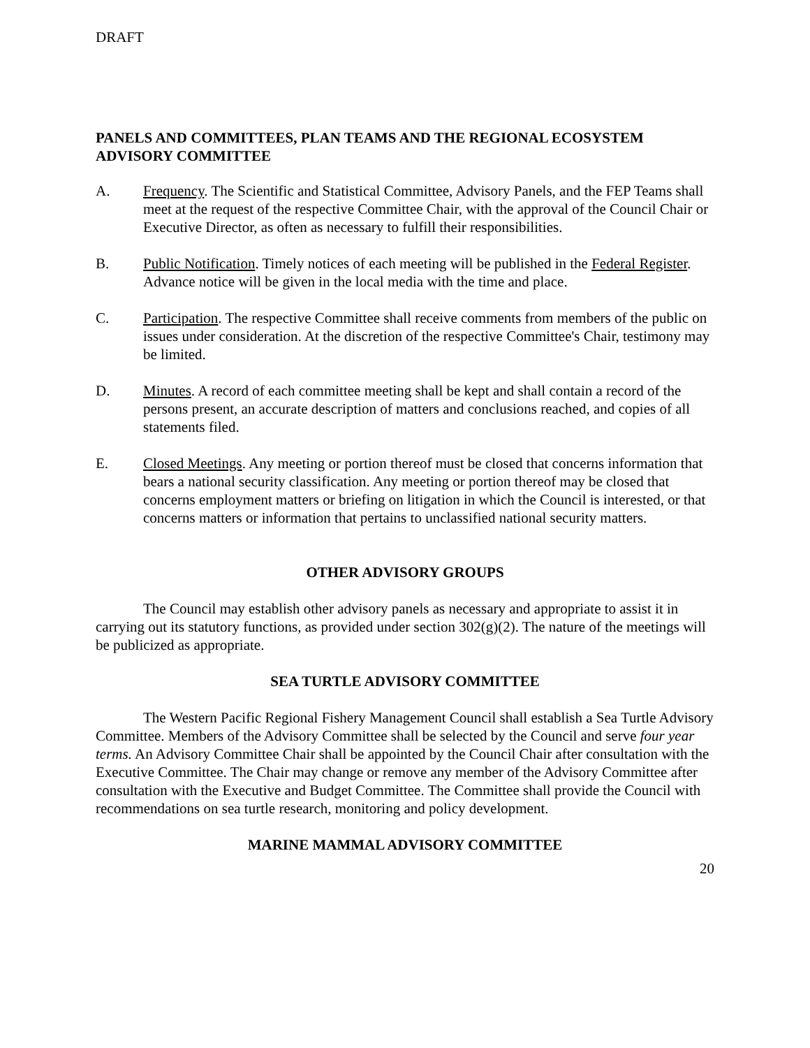DRAFT
PANELS AND COMMITTEES, PLAN TEAMS AND THE REGIONAL ECOSYSTEM ADVISORY COMMITTEE
A. Frequency. The Scientific and Statistical Committee, Advisory Panels, and the FEP Teams shall meet at the request of the respective Committee Chair, with the approval of the Council Chair or Executive Director, as often as necessary to fulfill their responsibilities.
B. Public Notification. Timely notices of each meeting will be published in the Federal Register. Advance notice will be given in the local media with the time and place.
C. Participation. The respective Committee shall receive comments from members of the public on issues under consideration. At the discretion of the respective Committee's Chair, testimony may be limited.
D. Minutes. A record of each committee meeting shall be kept and shall contain a record of the persons present, an accurate description of matters and conclusions reached, and copies of all statements filed.
E. Closed Meetings. Any meeting or portion thereof must be closed that concerns information that bears a national security classification. Any meeting or portion thereof may be closed that concerns employment matters or briefing on litigation in which the Council is interested, or that concerns matters or information that pertains to unclassified national security matters.
OTHER ADVISORY GROUPS
The Council may establish other advisory panels as necessary and appropriate to assist it in carrying out its statutory functions, as provided under section 302(g)(2). The nature of the meetings will be publicized as appropriate.
SEA TURTLE ADVISORY COMMITTEE
The Western Pacific Regional Fishery Management Council shall establish a Sea Turtle Advisory Committee. Members of the Advisory Committee shall be selected by the Council and serve four year terms. An Advisory Committee Chair shall be appointed by the Council Chair after consultation with the Executive Committee. The Chair may change or remove any member of the Advisory Committee after consultation with the Executive and Budget Committee. The Committee shall provide the Council with recommendations on sea turtle research, monitoring and policy development.
MARINE MAMMAL ADVISORY COMMITTEE
20